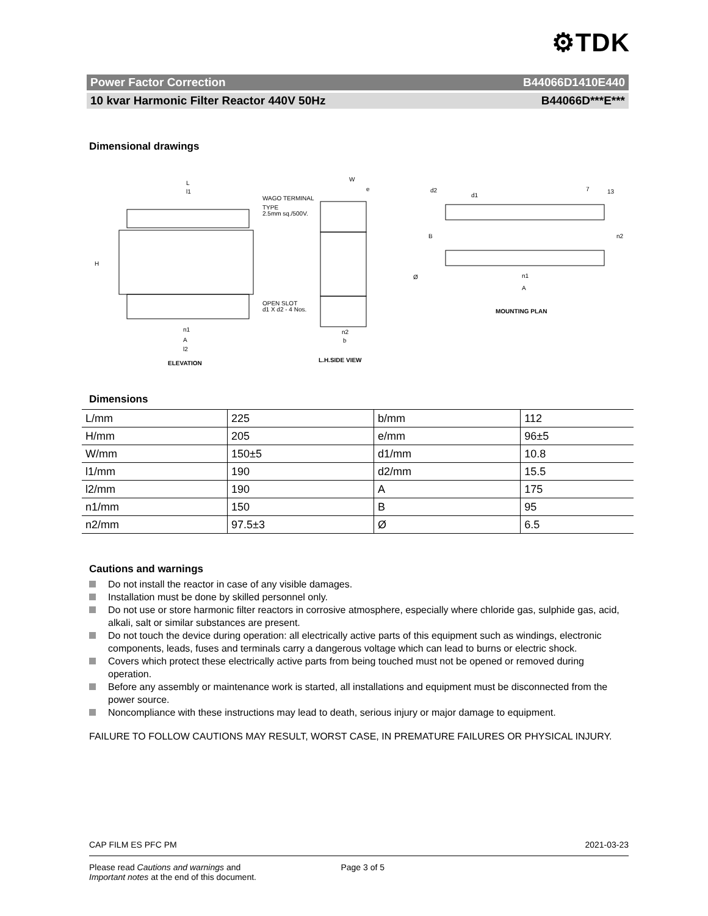⚙TDK
Power Factor Correction B44066D1410E440
10 kvar Harmonic Filter Reactor 440V 50Hz B44066D***E***
Dimensional drawings
L
l1
H
WAGO TERMINAL
TYPE
2.5mm sq./500V.
OPEN SLOT
d1 X d2 - 4 Nos.
n1
A
l2
ELEVATION
W
e
n2
b
L.H.SIDE VIEW
Ø
d2
d1
7
13
B
n2
n1
A
MOUNTING PLAN
Dimensions
| L/mm | 225 | b/mm | 112 |
| H/mm | 205 | e/mm | 96±5 |
| W/mm | 150±5 | d1/mm | 10.8 |
| l1/mm | 190 | d2/mm | 15.5 |
| l2/mm | 190 | A | 175 |
| n1/mm | 150 | B | 95 |
| n2/mm | 97.5±3 | Ø | 6.5 |
Cautions and warnings
Do not install the reactor in case of any visible damages.
Installation must be done by skilled personnel only.
Do not use or store harmonic filter reactors in corrosive atmosphere, especially where chloride gas, sulphide gas, acid, alkali, salt or similar substances are present.
Do not touch the device during operation: all electrically active parts of this equipment such as windings, electronic components, leads, fuses and terminals carry a dangerous voltage which can lead to burns or electric shock.
Covers which protect these electrically active parts from being touched must not be opened or removed during operation.
Before any assembly or maintenance work is started, all installations and equipment must be disconnected from the power source.
Noncompliance with these instructions may lead to death, serious injury or major damage to equipment.
FAILURE TO FOLLOW CAUTIONS MAY RESULT, WORST CASE, IN PREMATURE FAILURES OR PHYSICAL INJURY.
CAP FILM ES PFC PM 2021-03-23
Please read Cautions and warnings and
Important notes at the end of this document. Page 3 of 5